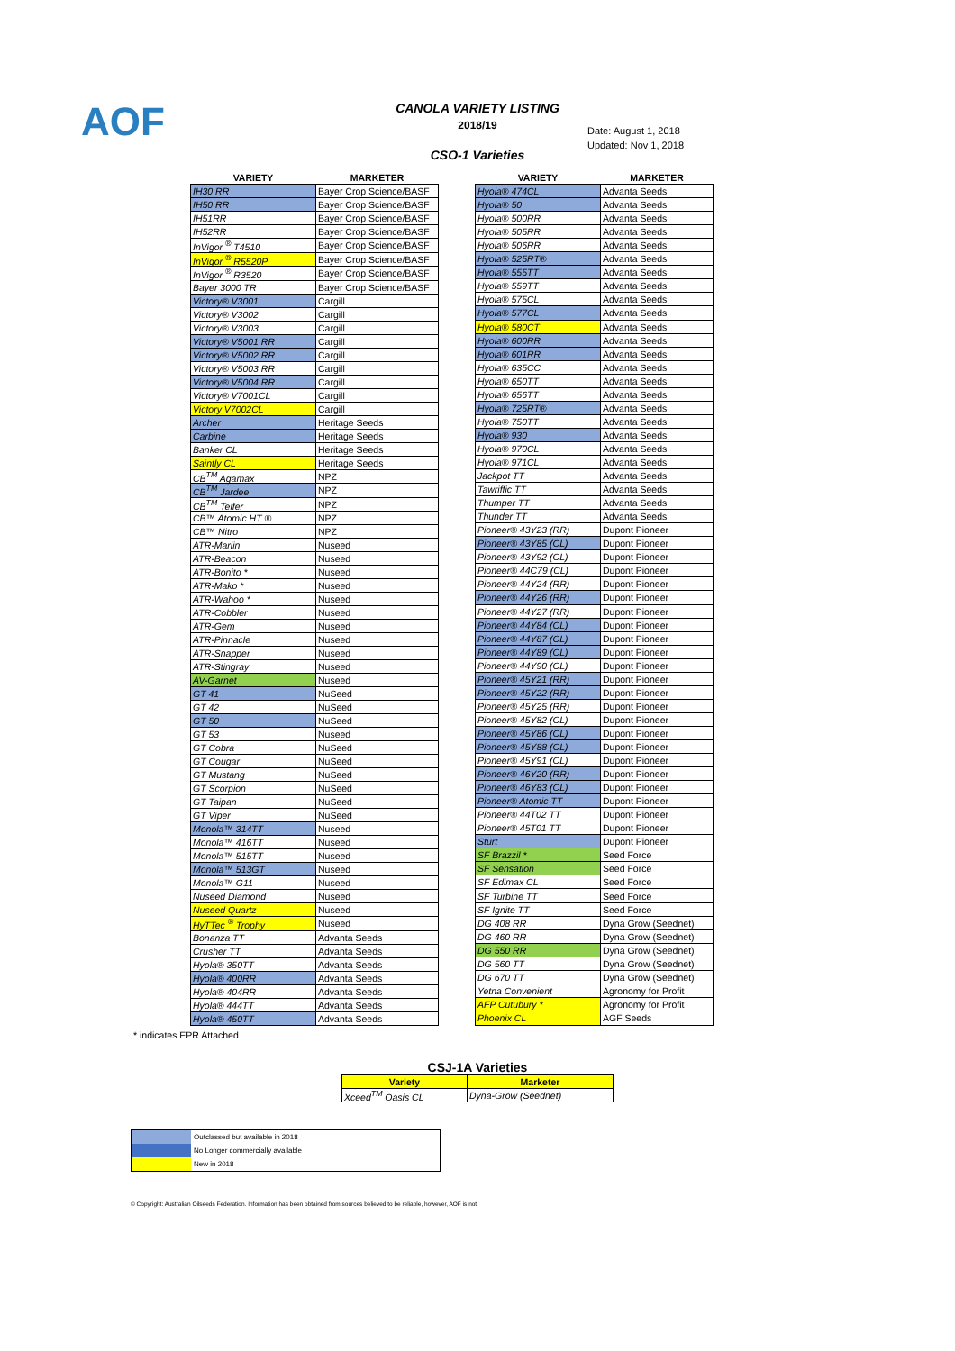AOF
CANOLA VARIETY LISTING
2018/19
CSO-1 Varieties
Date: August 1, 2018
Updated: Nov 1, 2018
| VARIETY | MARKETER |
| --- | --- |
| IH30 RR | Bayer Crop Science/BASF |
| IH50 RR | Bayer Crop Science/BASF |
| IH51RR | Bayer Crop Science/BASF |
| IH52RR | Bayer Crop Science/BASF |
| InVigor <sup>®</sup> T4510 | Bayer Crop Science/BASF |
| InVigor <sup>®</sup> R5520P | Bayer Crop Science/BASF |
| InVigor <sup>®</sup> R3520 | Bayer Crop Science/BASF |
| Bayer 3000 TR | Bayer Crop Science/BASF |
| Victory® V3001 | Cargill |
| Victory® V3002 | Cargill |
| Victory® V3003 | Cargill |
| Victory® V5001 RR | Cargill |
| Victory® V5002 RR | Cargill |
| Victory® V5003 RR | Cargill |
| Victory® V5004 RR | Cargill |
| Victory® V7001CL | Cargill |
| Victory V7002CL | Cargill |
| Archer | Heritage Seeds |
| Carbine | Heritage Seeds |
| Banker CL | Heritage Seeds |
| Saintly CL | Heritage Seeds |
| CB<sup>TM</sup> Agamax | NPZ |
| CB<sup>TM</sup> Jardee | NPZ |
| CB<sup>TM</sup> Telfer | NPZ |
| CB™ Atomic HT ® | NPZ |
| CB™ Nitro | NPZ |
| ATR-Marlin | Nuseed |
| ATR-Beacon | Nuseed |
| ATR-Bonito * | Nuseed |
| ATR-Mako * | Nuseed |
| ATR-Wahoo * | Nuseed |
| ATR-Cobbler | Nuseed |
| ATR-Gem | Nuseed |
| ATR-Pinnacle | Nuseed |
| ATR-Snapper | Nuseed |
| ATR-Stingray | Nuseed |
| AV-Garnet | Nuseed |
| GT 41 | NuSeed |
| GT 42 | NuSeed |
| GT 50 | NuSeed |
| GT 53 | Nuseed |
| GT Cobra | NuSeed |
| GT Cougar | NuSeed |
| GT Mustang | NuSeed |
| GT Scorpion | NuSeed |
| GT Taipan | NuSeed |
| GT Viper | NuSeed |
| Monola™ 314TT | Nuseed |
| Monola™ 416TT | Nuseed |
| Monola™ 515TT | Nuseed |
| Monola™ 513GT | Nuseed |
| Monola™ G11 | Nuseed |
| Nuseed Diamond | Nuseed |
| Nuseed Quartz | Nuseed |
| HyTTec <sup>®</sup> Trophy | Nuseed |
| Bonanza TT | Advanta Seeds |
| Crusher TT | Advanta Seeds |
| Hyola® 350TT | Advanta Seeds |
| Hyola® 400RR | Advanta Seeds |
| Hyola® 404RR | Advanta Seeds |
| Hyola® 444TT | Advanta Seeds |
| Hyola® 450TT | Advanta Seeds |
| VARIETY | MARKETER |
| --- | --- |
| Hyola® 474CL | Advanta Seeds |
| Hyola® 50 | Advanta Seeds |
| Hyola® 500RR | Advanta Seeds |
| Hyola® 505RR | Advanta Seeds |
| Hyola® 506RR | Advanta Seeds |
| Hyola® 525RT® | Advanta Seeds |
| Hyola® 555TT | Advanta Seeds |
| Hyola® 559TT | Advanta Seeds |
| Hyola® 575CL | Advanta Seeds |
| Hyola® 577CL | Advanta Seeds |
| Hyola® 580CT | Advanta Seeds |
| Hyola® 600RR | Advanta Seeds |
| Hyola® 601RR | Advanta Seeds |
| Hyola® 635CC | Advanta Seeds |
| Hyola® 650TT | Advanta Seeds |
| Hyola® 656TT | Advanta Seeds |
| Hyola® 725RT® | Advanta Seeds |
| Hyola® 750TT | Advanta Seeds |
| Hyola® 930 | Advanta Seeds |
| Hyola® 970CL | Advanta Seeds |
| Hyola® 971CL | Advanta Seeds |
| Jackpot TT | Advanta Seeds |
| Tawriffic TT | Advanta Seeds |
| Thumper TT | Advanta Seeds |
| Thunder TT | Advanta Seeds |
| Pioneer® 43Y23 (RR) | Dupont Pioneer |
| Pioneer® 43Y85 (CL) | Dupont Pioneer |
| Pioneer® 43Y92 (CL) | Dupont Pioneer |
| Pioneer® 44C79 (CL) | Dupont Pioneer |
| Pioneer® 44Y24 (RR) | Dupont Pioneer |
| Pioneer® 44Y26 (RR) | Dupont Pioneer |
| Pioneer® 44Y27 (RR) | Dupont Pioneer |
| Pioneer® 44Y84 (CL) | Dupont Pioneer |
| Pioneer® 44Y87 (CL) | Dupont Pioneer |
| Pioneer® 44Y89 (CL) | Dupont Pioneer |
| Pioneer® 44Y90 (CL) | Dupont Pioneer |
| Pioneer® 45Y21 (RR) | Dupont Pioneer |
| Pioneer® 45Y22 (RR) | Dupont Pioneer |
| Pioneer® 45Y25 (RR) | Dupont Pioneer |
| Pioneer® 45Y82 (CL) | Dupont Pioneer |
| Pioneer® 45Y86 (CL) | Dupont Pioneer |
| Pioneer® 45Y88 (CL) | Dupont Pioneer |
| Pioneer® 45Y91 (CL) | Dupont Pioneer |
| Pioneer® 46Y20 (RR) | Dupont Pioneer |
| Pioneer® 46Y83 (CL) | Dupont Pioneer |
| Pioneer® Atomic TT | Dupont Pioneer |
| Pioneer® 44T02 TT | Dupont Pioneer |
| Pioneer® 45T01 TT | Dupont Pioneer |
| Sturt | Dupont Pioneer |
| SF Brazzil * | Seed Force |
| SF Sensation | Seed Force |
| SF Edimax CL | Seed Force |
| SF Turbine TT | Seed Force |
| SF Ignite TT | Seed Force |
| DG 408 RR | Dyna Grow (Seednet) |
| DG 460 RR | Dyna Grow (Seednet) |
| DG 550 RR | Dyna Grow (Seednet) |
| DG 560 TT | Dyna Grow (Seednet) |
| DG 670 TT | Dyna Grow (Seednet) |
| Yetna Convenient | Agronomy for Profit |
| AFP Cutubury * | Agronomy for Profit |
| Phoenix CL | AGF Seeds |
* indicates EPR Attached
CSJ-1A Varieties
| Variety | Marketer |
| Xceed<sup>TM</sup> Oasis CL | Dyna-Grow (Seednet) |
Outclassed but available in 2018
No Longer commercially available
New in 2018
© Copyright: Australian Oilseeds Federation. Information has been obtained from sources believed to be reliable, however, AOF is not